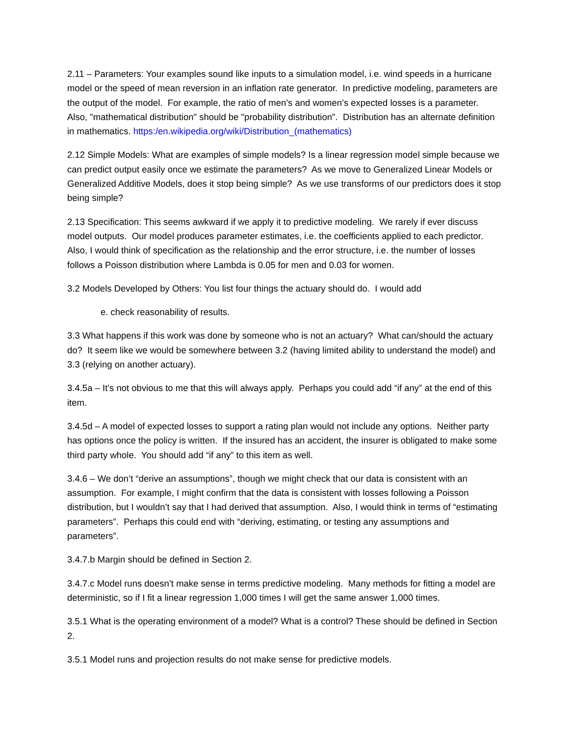2.11 – Parameters: Your examples sound like inputs to a simulation model, i.e. wind speeds in a hurricane model or the speed of mean reversion in an inflation rate generator. In predictive modeling, parameters are the output of the model. For example, the ratio of men’s and women’s expected losses is a parameter. Also, "mathematical distribution" should be "probability distribution". Distribution has an alternate definition in mathematics. https:/en.wikipedia.org/wiki/Distribution_(mathematics)
2.12 Simple Models: What are examples of simple models? Is a linear regression model simple because we can predict output easily once we estimate the parameters? As we move to Generalized Linear Models or Generalized Additive Models, does it stop being simple? As we use transforms of our predictors does it stop being simple?
2.13 Specification: This seems awkward if we apply it to predictive modeling. We rarely if ever discuss model outputs. Our model produces parameter estimates, i.e. the coefficients applied to each predictor. Also, I would think of specification as the relationship and the error structure, i.e. the number of losses follows a Poisson distribution where Lambda is 0.05 for men and 0.03 for women.
3.2 Models Developed by Others: You list four things the actuary should do. I would add
e. check reasonability of results.
3.3 What happens if this work was done by someone who is not an actuary? What can/should the actuary do? It seem like we would be somewhere between 3.2 (having limited ability to understand the model) and 3.3 (relying on another actuary).
3.4.5a – It’s not obvious to me that this will always apply. Perhaps you could add “if any” at the end of this item.
3.4.5d – A model of expected losses to support a rating plan would not include any options. Neither party has options once the policy is written. If the insured has an accident, the insurer is obligated to make some third party whole. You should add “if any” to this item as well.
3.4.6 – We don’t “derive an assumptions”, though we might check that our data is consistent with an assumption. For example, I might confirm that the data is consistent with losses following a Poisson distribution, but I wouldn’t say that I had derived that assumption. Also, I would think in terms of “estimating parameters”. Perhaps this could end with “deriving, estimating, or testing any assumptions and parameters”.
3.4.7.b Margin should be defined in Section 2.
3.4.7.c Model runs doesn’t make sense in terms predictive modeling. Many methods for fitting a model are deterministic, so if I fit a linear regression 1,000 times I will get the same answer 1,000 times.
3.5.1 What is the operating environment of a model? What is a control? These should be defined in Section 2.
3.5.1 Model runs and projection results do not make sense for predictive models.